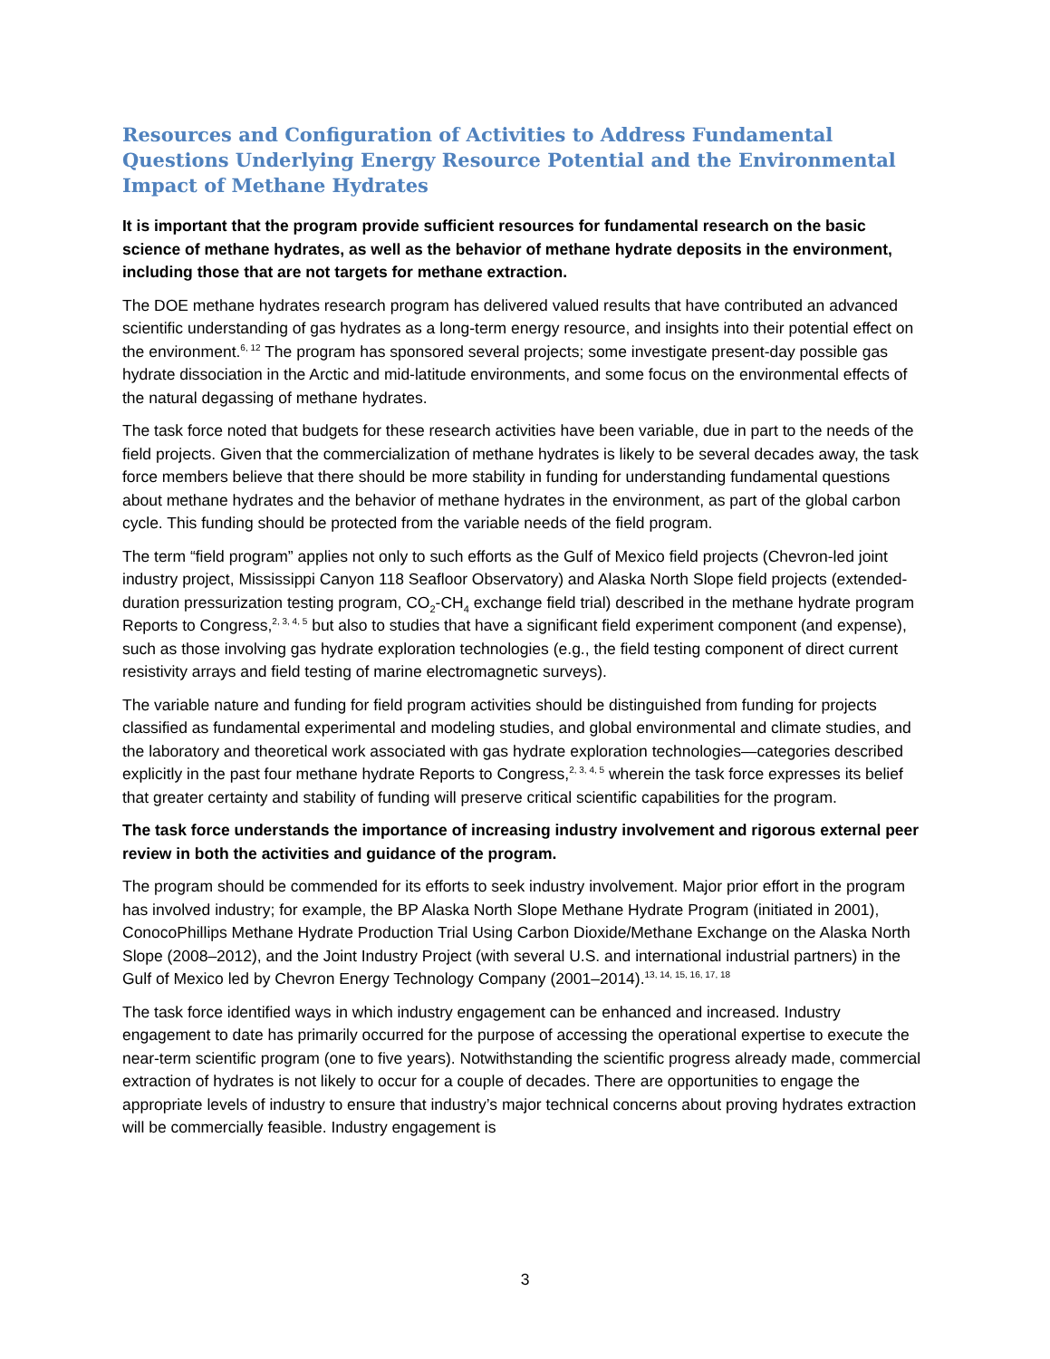Resources and Configuration of Activities to Address Fundamental Questions Underlying Energy Resource Potential and the Environmental Impact of Methane Hydrates
It is important that the program provide sufficient resources for fundamental research on the basic science of methane hydrates, as well as the behavior of methane hydrate deposits in the environment, including those that are not targets for methane extraction.
The DOE methane hydrates research program has delivered valued results that have contributed an advanced scientific understanding of gas hydrates as a long-term energy resource, and insights into their potential effect on the environment.<sup>6, 12</sup> The program has sponsored several projects; some investigate present-day possible gas hydrate dissociation in the Arctic and mid-latitude environments, and some focus on the environmental effects of the natural degassing of methane hydrates.
The task force noted that budgets for these research activities have been variable, due in part to the needs of the field projects. Given that the commercialization of methane hydrates is likely to be several decades away, the task force members believe that there should be more stability in funding for understanding fundamental questions about methane hydrates and the behavior of methane hydrates in the environment, as part of the global carbon cycle. This funding should be protected from the variable needs of the field program.
The term “field program” applies not only to such efforts as the Gulf of Mexico field projects (Chevron-led joint industry project, Mississippi Canyon 118 Seafloor Observatory) and Alaska North Slope field projects (extended-duration pressurization testing program, CO<sub>2</sub>-CH<sub>4</sub> exchange field trial) described in the methane hydrate program Reports to Congress,<sup>2, 3, 4, 5</sup> but also to studies that have a significant field experiment component (and expense), such as those involving gas hydrate exploration technologies (e.g., the field testing component of direct current resistivity arrays and field testing of marine electromagnetic surveys).
The variable nature and funding for field program activities should be distinguished from funding for projects classified as fundamental experimental and modeling studies, and global environmental and climate studies, and the laboratory and theoretical work associated with gas hydrate exploration technologies—categories described explicitly in the past four methane hydrate Reports to Congress,<sup>2, 3, 4, 5</sup> wherein the task force expresses its belief that greater certainty and stability of funding will preserve critical scientific capabilities for the program.
The task force understands the importance of increasing industry involvement and rigorous external peer review in both the activities and guidance of the program.
The program should be commended for its efforts to seek industry involvement. Major prior effort in the program has involved industry; for example, the BP Alaska North Slope Methane Hydrate Program (initiated in 2001), ConocoPhillips Methane Hydrate Production Trial Using Carbon Dioxide/Methane Exchange on the Alaska North Slope (2008–2012), and the Joint Industry Project (with several U.S. and international industrial partners) in the Gulf of Mexico led by Chevron Energy Technology Company (2001–2014).<sup>13, 14, 15, 16, 17, 18</sup>
The task force identified ways in which industry engagement can be enhanced and increased. Industry engagement to date has primarily occurred for the purpose of accessing the operational expertise to execute the near-term scientific program (one to five years). Notwithstanding the scientific progress already made, commercial extraction of hydrates is not likely to occur for a couple of decades. There are opportunities to engage the appropriate levels of industry to ensure that industry’s major technical concerns about proving hydrates extraction will be commercially feasible. Industry engagement is
3